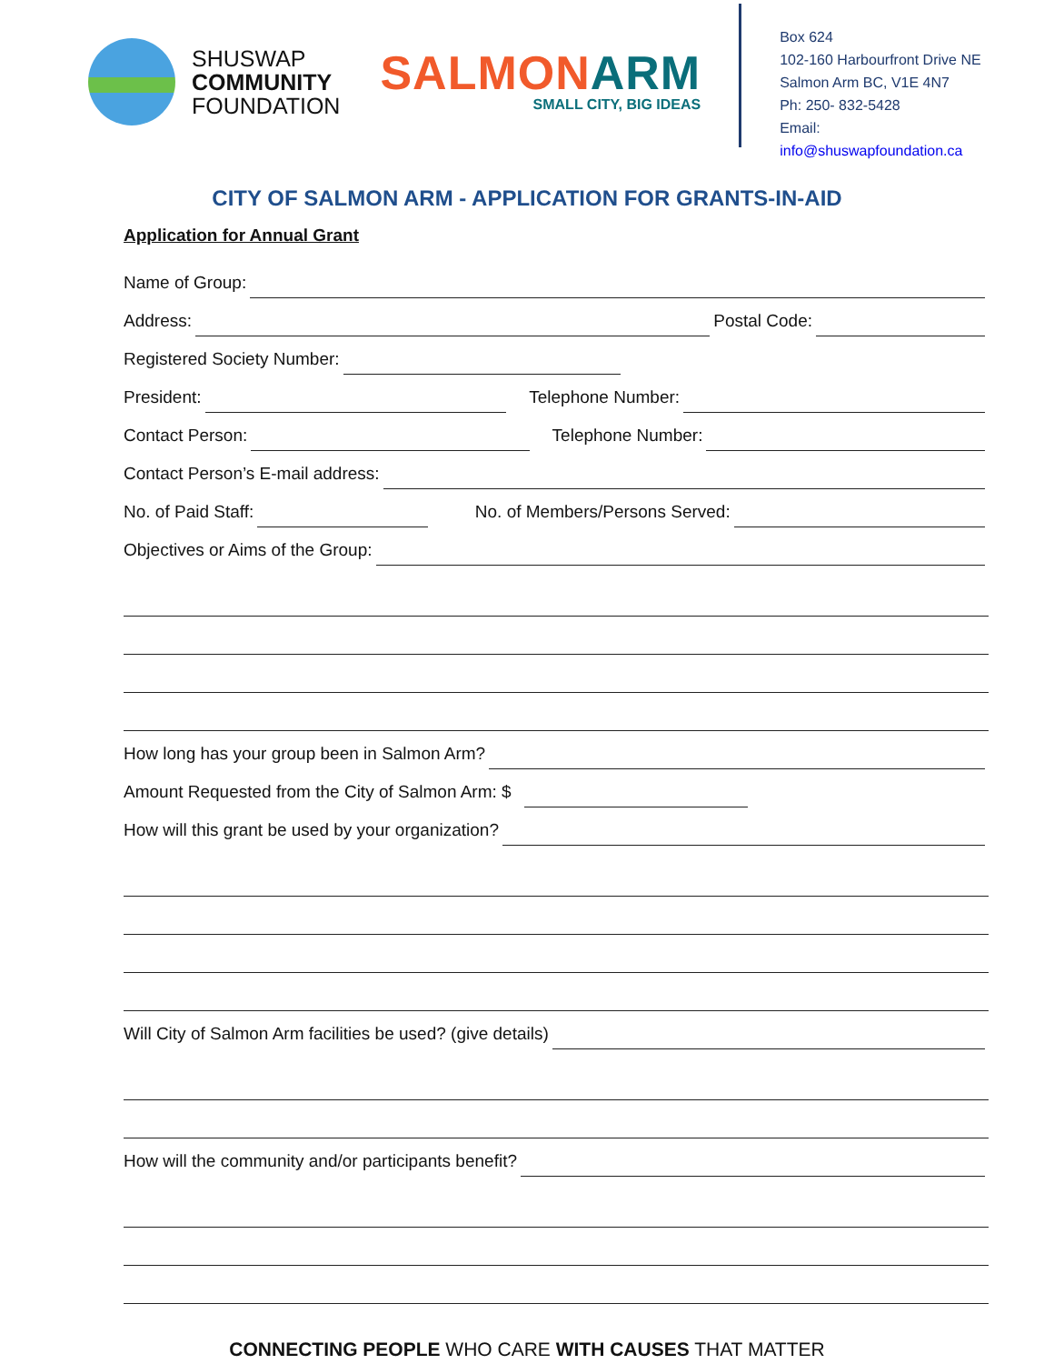SHUSWAP
COMMUNITY
FOUNDATION
SALMON ARM
SMALL CITY, BIG IDEAS
Box 624
102-160 Harbourfront Drive NE
Salmon Arm BC, V1E 4N7
Ph: 250- 832-5428
Email:
info@shuswapfoundation.ca
CITY OF SALMON ARM - APPLICATION FOR GRANTS-IN-AID
Application for Annual Grant
Name of Group:
Address: Postal Code:
Registered Society Number:
President: Telephone Number:
Contact Person: Telephone Number:
Contact Person’s E-mail address:
No. of Paid Staff: No. of Members/Persons Served:
Objectives or Aims of the Group:
How long has your group been in Salmon Arm?
Amount Requested from the City of Salmon Arm: $
How will this grant be used by your organization?
Will City of Salmon Arm facilities be used? (give details)
How will the community and/or participants benefit?
CONNECTING PEOPLE WHO CARE WITH CAUSES THAT MATTER